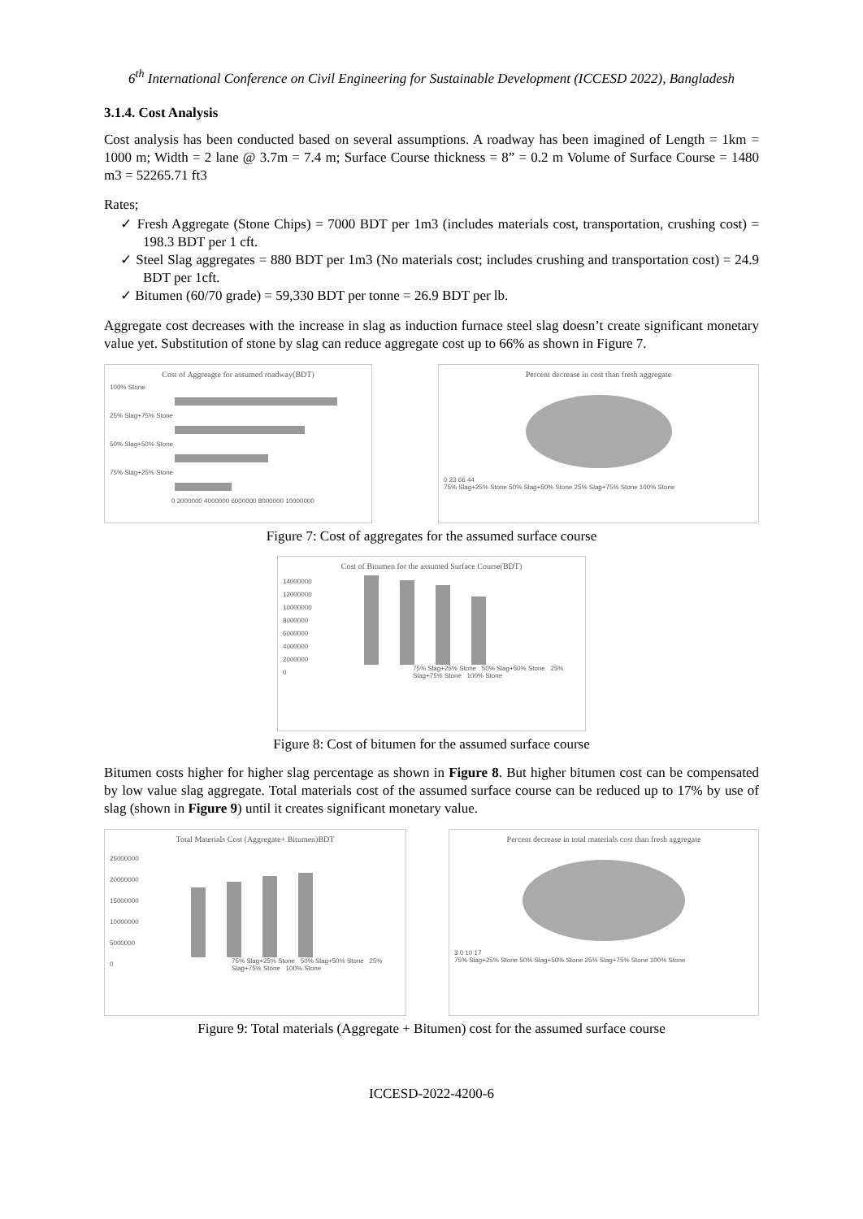6<sup>th</sup> International Conference on Civil Engineering for Sustainable Development (ICCESD 2022), Bangladesh
3.1.4. Cost Analysis
Cost analysis has been conducted based on several assumptions. A roadway has been imagined of Length = 1km = 1000 m; Width = 2 lane @ 3.7m = 7.4 m; Surface Course thickness = 8” = 0.2 m Volume of Surface Course = 1480 m3 = 52265.71 ft3
Rates;
✓ Fresh Aggregate (Stone Chips) = 7000 BDT per 1m3 (includes materials cost, transportation, crushing cost) = 198.3 BDT per 1 cft.
✓ Steel Slag aggregates = 880 BDT per 1m3 (No materials cost; includes crushing and transportation cost) = 24.9 BDT per 1cft.
✓ Bitumen (60/70 grade) = 59,330 BDT per tonne = 26.9 BDT per lb.
Aggregate cost decreases with the increase in slag as induction furnace steel slag doesn’t create significant monetary value yet. Substitution of stone by slag can reduce aggregate cost up to 66% as shown in Figure 7.
Cost of Aggreagte for assumed roadway(BDT)
100% Stone
25% Slag+75% Stone
50% Slag+50% Stone
75% Slag+25% Stone
0 2000000 4000000 6000000 8000000 10000000
Percent decrease in cost than fresh aggregate
0 23 66 44
75% Slag+25% Stone 50% Slag+50% Stone 25% Slag+75% Stone 100% Stone
Figure 7: Cost of aggregates for the assumed surface course
Cost of Bitumen for the assumed Surface Course(BDT)
14000000
12000000
10000000
8000000
6000000
4000000
2000000
0
75% Slag+25% Stone 50% Slag+50% Stone 25% Slag+75% Stone 100% Stone
Figure 8: Cost of bitumen for the assumed surface course
Bitumen costs higher for higher slag percentage as shown in Figure 8. But higher bitumen cost can be compensated by low value slag aggregate. Total materials cost of the assumed surface course can be reduced up to 17% by use of slag (shown in Figure 9) until it creates significant monetary value.
Total Materials Cost (Aggregate+ Bitumen)BDT
25000000
20000000
15000000
10000000
5000000
0
75% Slag+25% Stone 50% Slag+50% Stone 25% Slag+75% Stone 100% Stone
Percent decrease in total materials cost than fresh aggregate
3 0 10 17
75% Slag+25% Stone 50% Slag+50% Stone 25% Slag+75% Stone 100% Stone
Figure 9: Total materials (Aggregate + Bitumen) cost for the assumed surface course
ICCESD-2022-4200-6